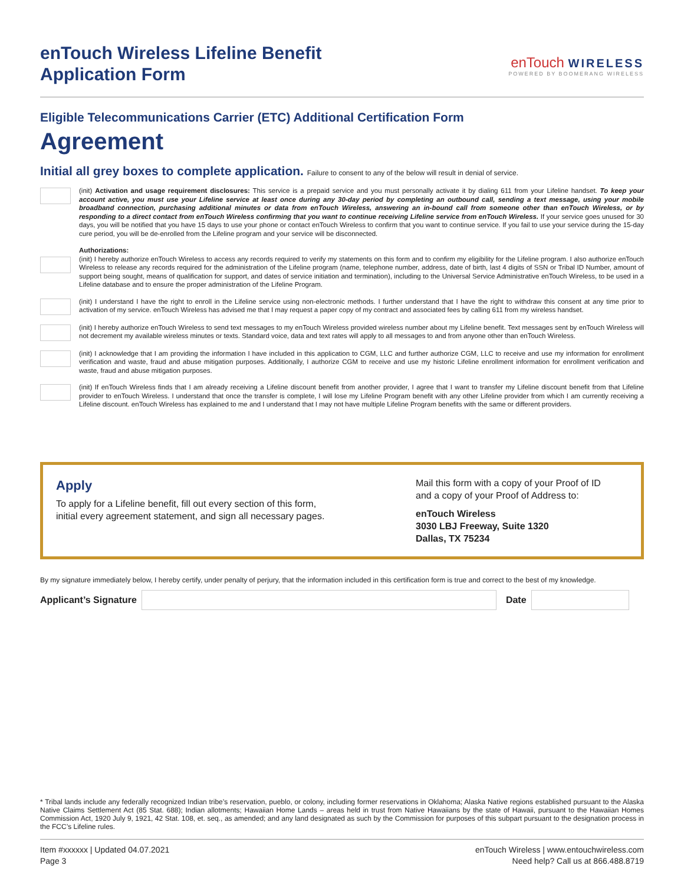enTouch Wireless Lifeline Benefit
Application Form
enTouch WIRELESS
POWERED BY BOOMERANG WIRELESS
Eligible Telecommunications Carrier (ETC) Additional Certification Form
Agreement
Initial all grey boxes to complete application. Failure to consent to any of the below will result in denial of service.
(init) Activation and usage requirement disclosures: This service is a prepaid service and you must personally activate it by dialing 611 from your Lifeline handset. To keep your account active, you must use your Lifeline service at least once during any 30-day period by completing an outbound call, sending a text message, using your mobile broadband connection, purchasing additional minutes or data from enTouch Wireless, answering an in-bound call from someone other than enTouch Wireless, or by responding to a direct contact from enTouch Wireless confirming that you want to continue receiving Lifeline service from enTouch Wireless. If your service goes unused for 30 days, you will be notified that you have 15 days to use your phone or contact enTouch Wireless to confirm that you want to continue service. If you fail to use your service during the 15-day cure period, you will be de-enrolled from the Lifeline program and your service will be disconnected.
Authorizations:
(init) I hereby authorize enTouch Wireless to access any records required to verify my statements on this form and to confirm my eligibility for the Lifeline program. I also authorize enTouch Wireless to release any records required for the administration of the Lifeline program (name, telephone number, address, date of birth, last 4 digits of SSN or Tribal ID Number, amount of support being sought, means of qualification for support, and dates of service initiation and termination), including to the Universal Service Administrative enTouch Wireless, to be used in a Lifeline database and to ensure the proper administration of the Lifeline Program.
(init) I understand I have the right to enroll in the Lifeline service using non-electronic methods. I further understand that I have the right to withdraw this consent at any time prior to activation of my service. enTouch Wireless has advised me that I may request a paper copy of my contract and associated fees by calling 611 from my wireless handset.
(init) I hereby authorize enTouch Wireless to send text messages to my enTouch Wireless provided wireless number about my Lifeline benefit. Text messages sent by enTouch Wireless will not decrement my available wireless minutes or texts. Standard voice, data and text rates will apply to all messages to and from anyone other than enTouch Wireless.
(init) I acknowledge that I am providing the information I have included in this application to CGM, LLC and further authorize CGM, LLC to receive and use my information for enrollment verification and waste, fraud and abuse mitigation purposes. Additionally, I authorize CGM to receive and use my historic Lifeline enrollment information for enrollment verification and waste, fraud and abuse mitigation purposes.
(init) If enTouch Wireless finds that I am already receiving a Lifeline discount benefit from another provider, I agree that I want to transfer my Lifeline discount benefit from that Lifeline provider to enTouch Wireless. I understand that once the transfer is complete, I will lose my Lifeline Program benefit with any other Lifeline provider from which I am currently receiving a Lifeline discount. enTouch Wireless has explained to me and I understand that I may not have multiple Lifeline Program benefits with the same or different providers.
Apply
To apply for a Lifeline benefit, fill out every section of this form,
initial every agreement statement, and sign all necessary pages.
Mail this form with a copy of your Proof of ID
and a copy of your Proof of Address to:
enTouch Wireless
3030 LBJ Freeway, Suite 1320
Dallas, TX 75234
By my signature immediately below, I hereby certify, under penalty of perjury, that the information included in this certification form is true and correct to the best of my knowledge.
Applicant’s Signature Date
* Tribal lands include any federally recognized Indian tribe’s reservation, pueblo, or colony, including former reservations in Oklahoma; Alaska Native regions established pursuant to the Alaska Native Claims Settlement Act (85 Stat. 688); Indian allotments; Hawaiian Home Lands – areas held in trust from Native Hawaiians by the state of Hawaii, pursuant to the Hawaiian Homes Commission Act, 1920 July 9, 1921, 42 Stat. 108, et. seq., as amended; and any land designated as such by the Commission for purposes of this subpart pursuant to the designation process in the FCC’s Lifeline rules.
Item #xxxxxx | Updated 04.07.2021
Page 3
enTouch Wireless | www.entouchwireless.com
Need help? Call us at 866.488.8719